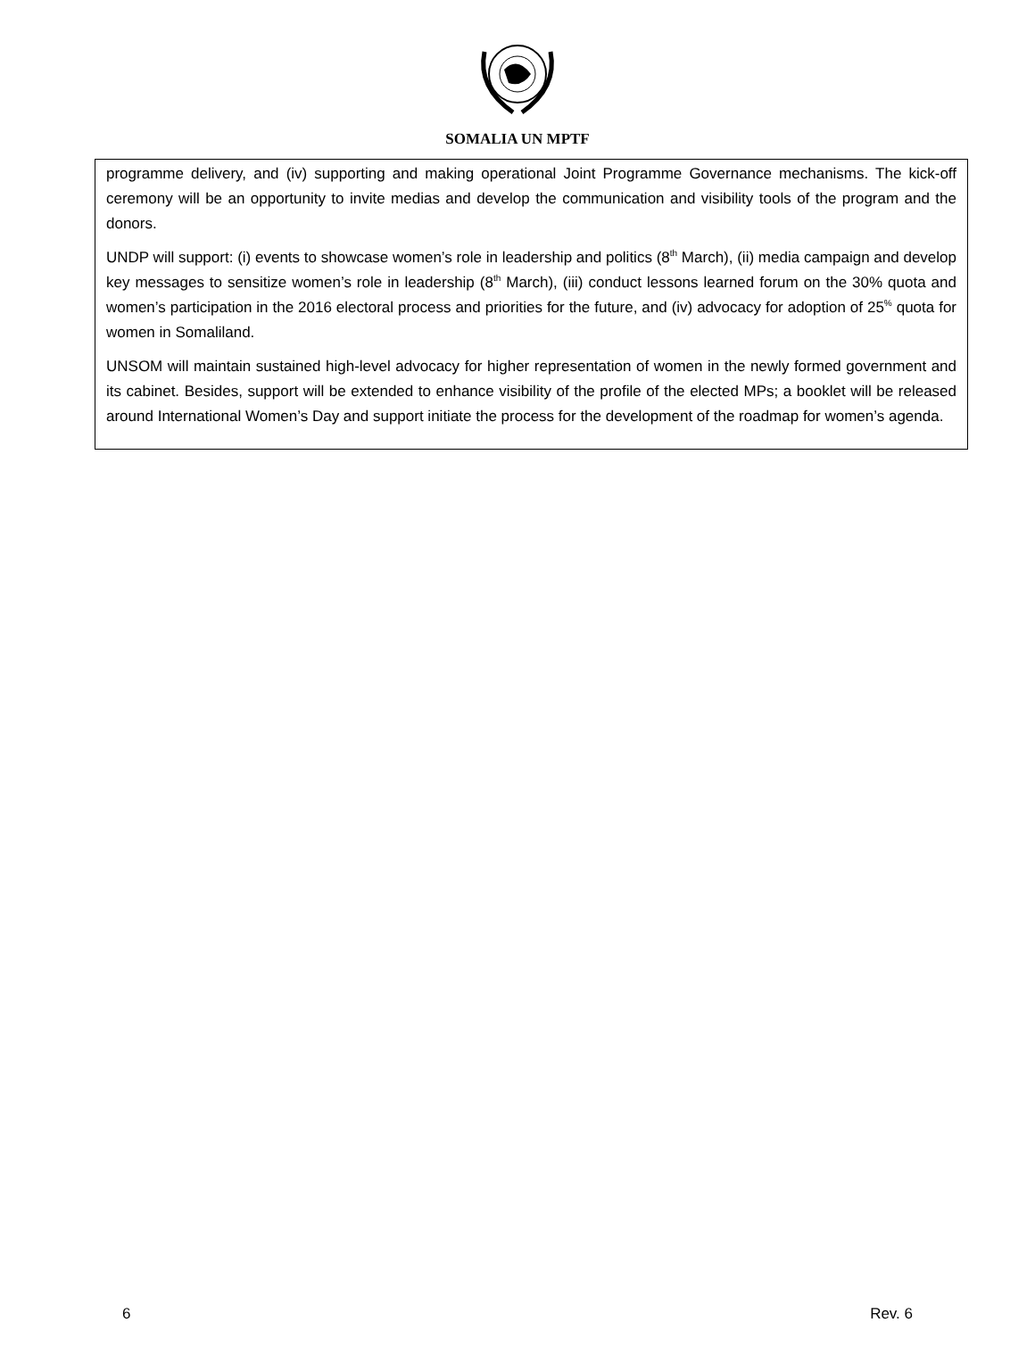SOMALIA UN MPTF
programme delivery, and (iv) supporting and making operational Joint Programme Governance mechanisms. The kick-off ceremony will be an opportunity to invite medias and develop the communication and visibility tools of the program and the donors.
UNDP will support: (i) events to showcase women’s role in leadership and politics (8<sup>th</sup> March), (ii) media campaign and develop key messages to sensitize women’s role in leadership (8<sup>th</sup> March), (iii) conduct lessons learned forum on the 30% quota and women’s participation in the 2016 electoral process and priorities for the future, and (iv) advocacy for adoption of 25<sup>%</sup> quota for women in Somaliland.
UNSOM will maintain sustained high-level advocacy for higher representation of women in the newly formed government and its cabinet. Besides, support will be extended to enhance visibility of the profile of the elected MPs; a booklet will be released around International Women’s Day and support initiate the process for the development of the roadmap for women’s agenda.
6 Rev. 6